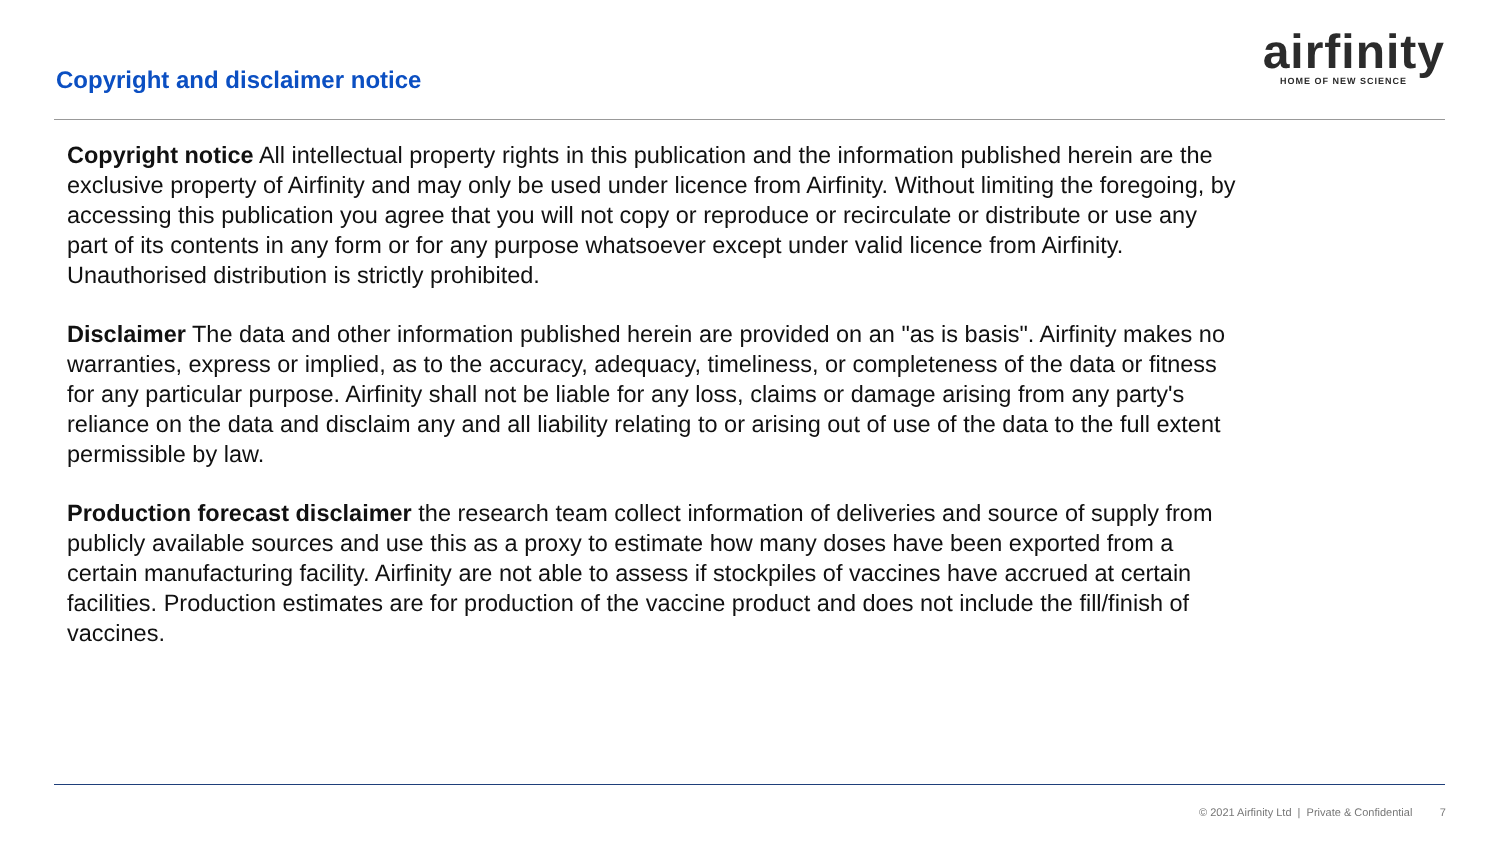Copyright and disclaimer notice
airfinity
HOME OF NEW SCIENCE
Copyright notice All intellectual property rights in this publication and the information published herein are the exclusive property of Airfinity and may only be used under licence from Airfinity. Without limiting the foregoing, by accessing this publication you agree that you will not copy or reproduce or recirculate or distribute or use any part of its contents in any form or for any purpose whatsoever except under valid licence from Airfinity. Unauthorised distribution is strictly prohibited.
Disclaimer The data and other information published herein are provided on an "as is basis". Airfinity makes no warranties, express or implied, as to the accuracy, adequacy, timeliness, or completeness of the data or fitness for any particular purpose. Airfinity shall not be liable for any loss, claims or damage arising from any party's reliance on the data and disclaim any and all liability relating to or arising out of use of the data to the full extent permissible by law.
Production forecast disclaimer the research team collect information of deliveries and source of supply from publicly available sources and use this as a proxy to estimate how many doses have been exported from a certain manufacturing facility. Airfinity are not able to assess if stockpiles of vaccines have accrued at certain facilities. Production estimates are for production of the vaccine product and does not include the fill/finish of vaccines.
© 2021 Airfinity Ltd | Private & Confidential 7